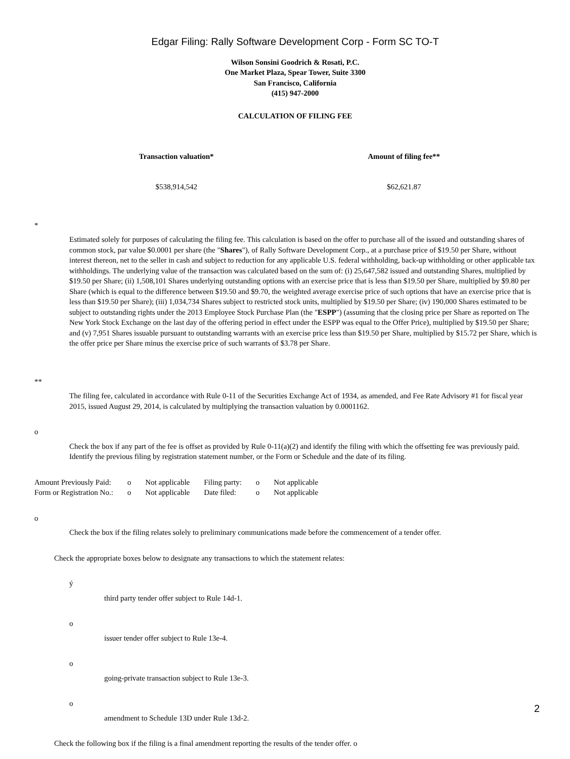Edgar Filing: Rally Software Development Corp - Form SC TO-T
Wilson Sonsini Goodrich & Rosati, P.C.
One Market Plaza, Spear Tower, Suite 3300
San Francisco, California
(415) 947-2000
CALCULATION OF FILING FEE
| Transaction valuation* | Amount of filing fee** |
| --- | --- |
| $538,914,542 | $62,621.87 |
*
Estimated solely for purposes of calculating the filing fee. This calculation is based on the offer to purchase all of the issued and outstanding shares of common stock, par value $0.0001 per share (the "Shares"), of Rally Software Development Corp., at a purchase price of $19.50 per Share, without interest thereon, net to the seller in cash and subject to reduction for any applicable U.S. federal withholding, back-up withholding or other applicable tax withholdings. The underlying value of the transaction was calculated based on the sum of: (i) 25,647,582 issued and outstanding Shares, multiplied by $19.50 per Share; (ii) 1,508,101 Shares underlying outstanding options with an exercise price that is less than $19.50 per Share, multiplied by $9.80 per Share (which is equal to the difference between $19.50 and $9.70, the weighted average exercise price of such options that have an exercise price that is less than $19.50 per Share); (iii) 1,034,734 Shares subject to restricted stock units, multiplied by $19.50 per Share; (iv) 190,000 Shares estimated to be subject to outstanding rights under the 2013 Employee Stock Purchase Plan (the "ESPP") (assuming that the closing price per Share as reported on The New York Stock Exchange on the last day of the offering period in effect under the ESPP was equal to the Offer Price), multiplied by $19.50 per Share; and (v) 7,951 Shares issuable pursuant to outstanding warrants with an exercise price less than $19.50 per Share, multiplied by $15.72 per Share, which is the offer price per Share minus the exercise price of such warrants of $3.78 per Share.
**
The filing fee, calculated in accordance with Rule 0-11 of the Securities Exchange Act of 1934, as amended, and Fee Rate Advisory #1 for fiscal year 2015, issued August 29, 2014, is calculated by multiplying the transaction valuation by 0.0001162.
o
Check the box if any part of the fee is offset as provided by Rule 0-11(a)(2) and identify the filing with which the offsetting fee was previously paid. Identify the previous filing by registration statement number, or the Form or Schedule and the date of its filing.
| Amount Previously Paid: | o | Not applicable | Filing party: | o | Not applicable |
| Form or Registration No.: | o | Not applicable | Date filed: | o | Not applicable |
o
Check the box if the filing relates solely to preliminary communications made before the commencement of a tender offer.
Check the appropriate boxes below to designate any transactions to which the statement relates:
ý
third party tender offer subject to Rule 14d-1.
o
issuer tender offer subject to Rule 13e-4.
o
going-private transaction subject to Rule 13e-3.
o
amendment to Schedule 13D under Rule 13d-2.
Check the following box if the filing is a final amendment reporting the results of the tender offer. o
2